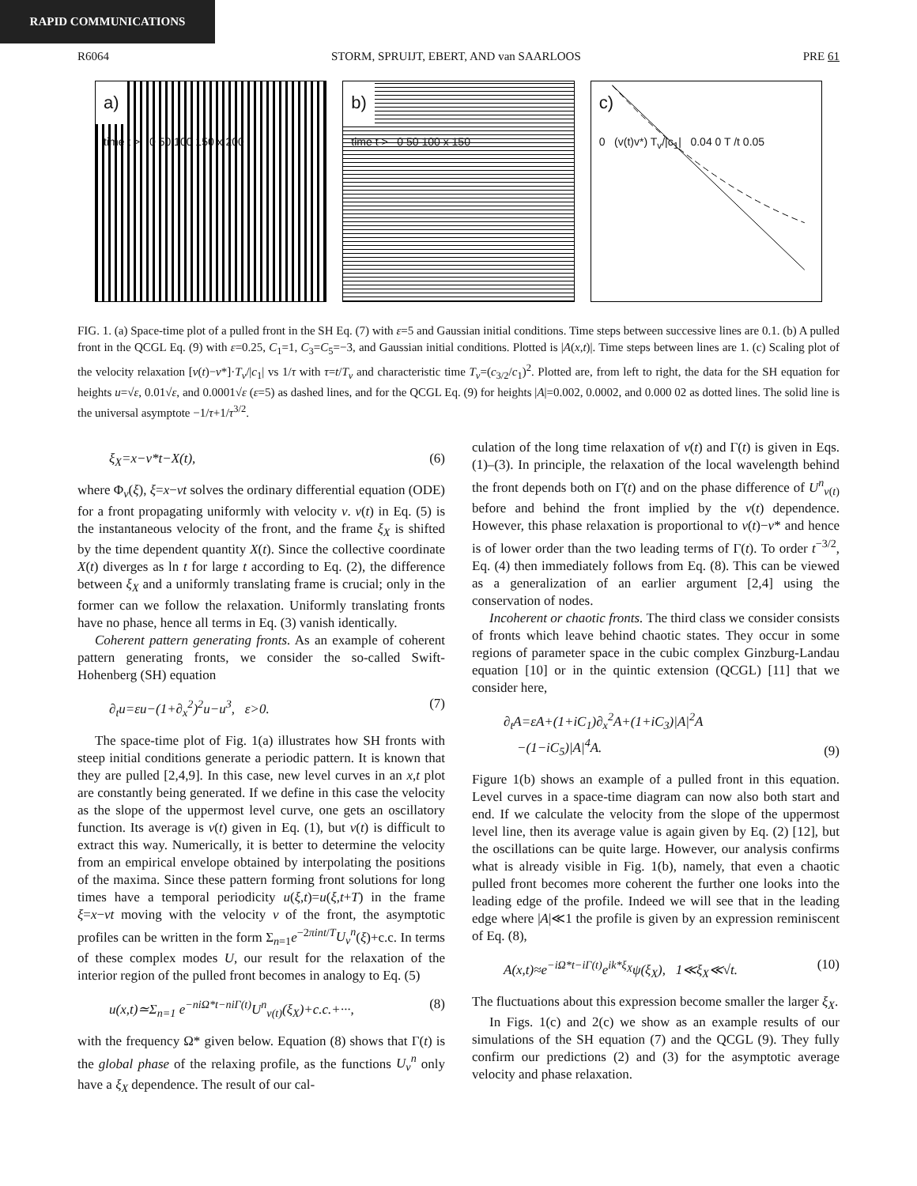RAPID COMMUNICATIONS
R6064 STORM, SPRUIJT, EBERT, AND van SAARLOOS PRE 61
a)
time t > 0 50 100 150 x 200
b)
time t > 0 50 100 x 150
c)
0 (v(t)v*) T<sub>v</sub>/|c<sub>1</sub>| 0.04 0 T /t 0.05
FIG. 1. (a) Space-time plot of a pulled front in the SH Eq. (7) with ε=5 and Gaussian initial conditions. Time steps between successive lines are 0.1. (b) A pulled front in the QCGL Eq. (9) with ε=0.25, C<sub>1</sub>=1, C<sub>3</sub>=C<sub>5</sub>=−3, and Gaussian initial conditions. Plotted is |A(x,t)|. Time steps between lines are 1. (c) Scaling plot of the velocity relaxation [v(t)−v*]·T<sub>v</sub>/|c<sub>1</sub>| vs 1/τ with τ=t/T<sub>v</sub> and characteristic time T<sub>v</sub>=(c<sub>3/2</sub>/c<sub>1</sub>)<sup>2</sup>. Plotted are, from left to right, the data for the SH equation for heights u=√ε, 0.01√ε, and 0.0001√ε (ε=5) as dashed lines, and for the QCGL Eq. (9) for heights |A|=0.002, 0.0002, and 0.000 02 as dotted lines. The solid line is the universal asymptote −1/τ+1/τ<sup>3/2</sup>.
ξ<sub>X</sub>=x−v*t−X(t), (6)
where Φ<sub>v</sub>(ξ), ξ=x−vt solves the ordinary differential equation (ODE) for a front propagating uniformly with velocity v. v(t) in Eq. (5) is the instantaneous velocity of the front, and the frame ξ<sub>X</sub> is shifted by the time dependent quantity X(t). Since the collective coordinate X(t) diverges as ln t for large t according to Eq. (2), the difference between ξ<sub>X</sub> and a uniformly translating frame is crucial; only in the former can we follow the relaxation. Uniformly translating fronts have no phase, hence all terms in Eq. (3) vanish identically.
Coherent pattern generating fronts. As an example of coherent pattern generating fronts, we consider the so-called Swift-Hohenberg (SH) equation
∂<sub>t</sub>u=εu−(1+∂<sub>x</sub><sup>2</sup>)<sup>2</sup>u−u<sup>3</sup>, ε>0. (7)
The space-time plot of Fig. 1(a) illustrates how SH fronts with steep initial conditions generate a periodic pattern. It is known that they are pulled [2,4,9]. In this case, new level curves in an x,t plot are constantly being generated. If we define in this case the velocity as the slope of the uppermost level curve, one gets an oscillatory function. Its average is v(t) given in Eq. (1), but v(t) is difficult to extract this way. Numerically, it is better to determine the velocity from an empirical envelope obtained by interpolating the positions of the maxima. Since these pattern forming front solutions for long times have a temporal periodicity u(ξ,t)=u(ξ,t+T) in the frame ξ=x−vt moving with the velocity v of the front, the asymptotic profiles can be written in the form Σ<sub>n=1</sub>e<sup>−2πint/T</sup>U<sub>v</sub><sup>n</sup>(ξ)+c.c. In terms of these complex modes U, our result for the relaxation of the interior region of the pulled front becomes in analogy to Eq. (5)
u(x,t)≃Σ<sub>n=1</sub> e<sup>−niΩ*t−niΓ(t)</sup>U<sup>n</sup><sub>v(t)</sub>(ξ<sub>X</sub>)+c.c.+···, (8)
with the frequency Ω* given below. Equation (8) shows that Γ(t) is the global phase of the relaxing profile, as the functions U<sub>v</sub><sup>n</sup> only have a ξ<sub>X</sub> dependence. The result of our cal-
culation of the long time relaxation of v(t) and Γ(t) is given in Eqs. (1)–(3). In principle, the relaxation of the local wavelength behind the front depends both on Γ̇(t) and on the phase difference of U<sup>n</sup><sub>v(t)</sub> before and behind the front implied by the v(t) dependence. However, this phase relaxation is proportional to v(t)−v* and hence is of lower order than the two leading terms of Γ(t). To order t<sup>−3/2</sup>, Eq. (4) then immediately follows from Eq. (8). This can be viewed as a generalization of an earlier argument [2,4] using the conservation of nodes.
Incoherent or chaotic fronts. The third class we consider consists of fronts which leave behind chaotic states. They occur in some regions of parameter space in the cubic complex Ginzburg-Landau equation [10] or in the quintic extension (QCGL) [11] that we consider here,
∂<sub>t</sub>A=εA+(1+iC<sub>1</sub>)∂<sub>x</sub><sup>2</sup>A+(1+iC<sub>3</sub>)|A|<sup>2</sup>A
−(1−iC<sub>5</sub>)|A|<sup>4</sup>A. (9)
Figure 1(b) shows an example of a pulled front in this equation. Level curves in a space-time diagram can now also both start and end. If we calculate the velocity from the slope of the uppermost level line, then its average value is again given by Eq. (2) [12], but the oscillations can be quite large. However, our analysis confirms what is already visible in Fig. 1(b), namely, that even a chaotic pulled front becomes more coherent the further one looks into the leading edge of the profile. Indeed we will see that in the leading edge where |A|≪1 the profile is given by an expression reminiscent of Eq. (8),
A(x,t)≈e<sup>−iΩ*t−iΓ(t)</sup>e<sup>ik*ξ<sub>X</sub></sup>ψ(ξ<sub>X</sub>), 1≪ξ<sub>X</sub>≪√t. (10)
The fluctuations about this expression become smaller the larger ξ<sub>X</sub>.
In Figs. 1(c) and 2(c) we show as an example results of our simulations of the SH equation (7) and the QCGL (9). They fully confirm our predictions (2) and (3) for the asymptotic average velocity and phase relaxation.